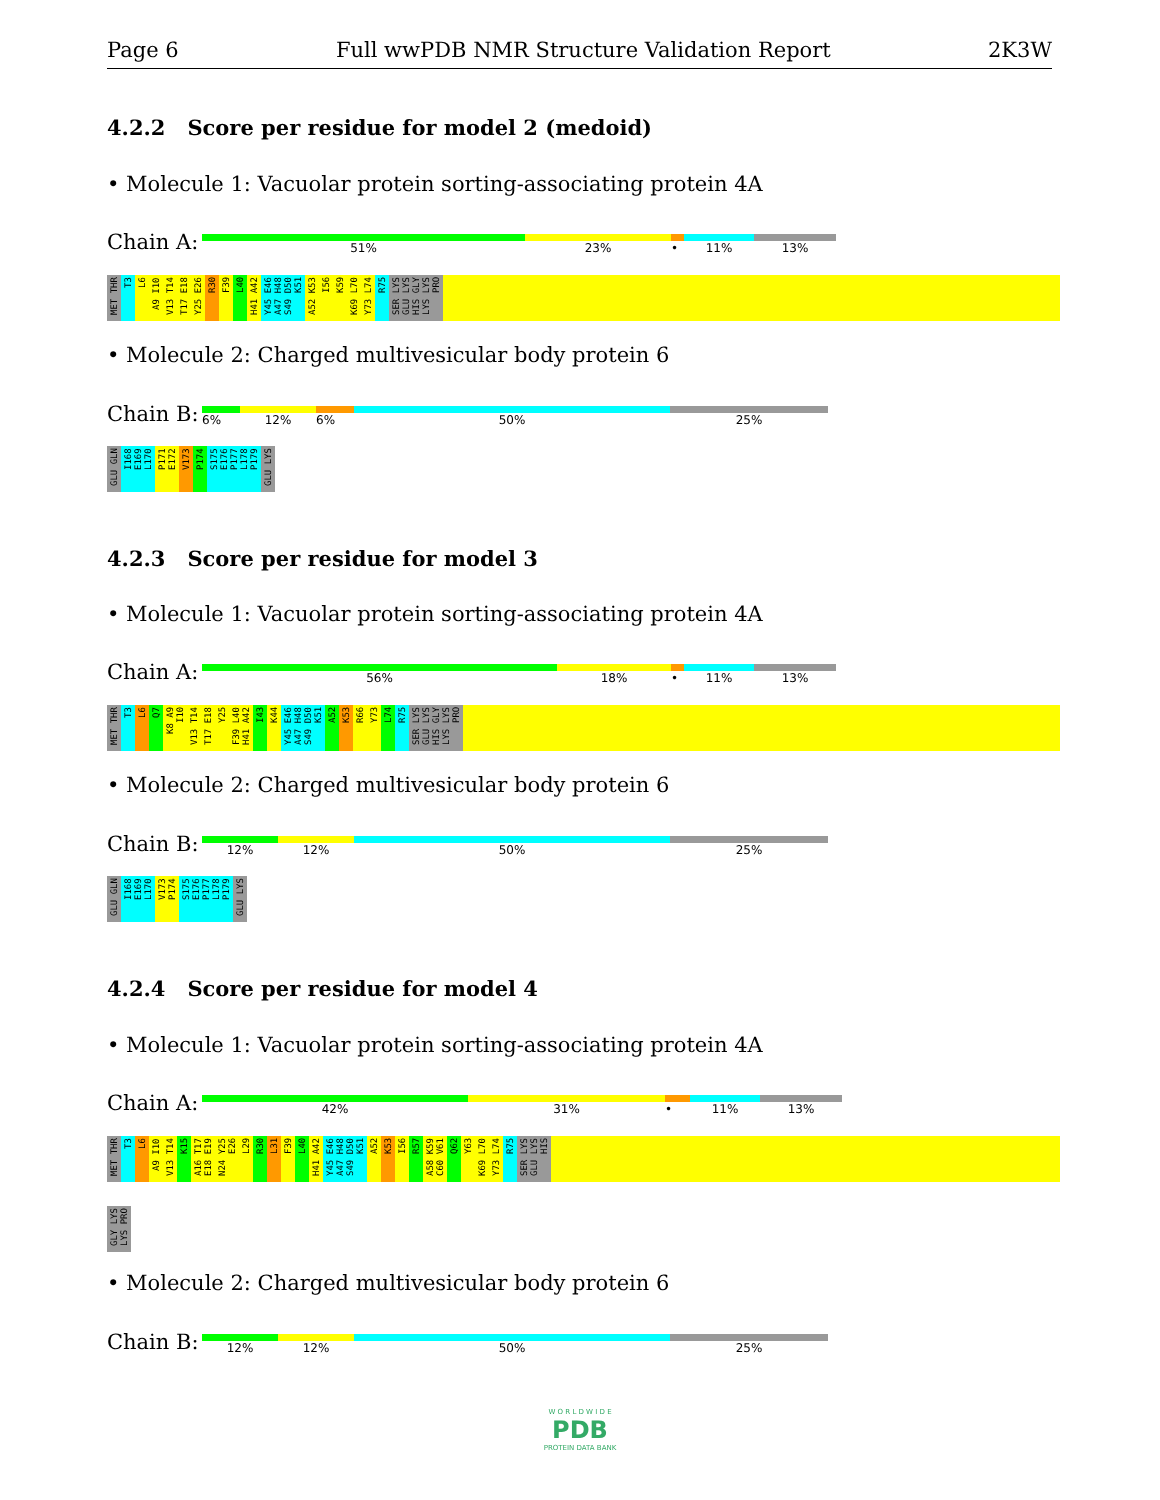Page 6 Full wwPDB NMR Structure Validation Report 2K3W
4.2.2 Score per residue for model 2 (medoid)
• Molecule 1: Vacuolar protein sorting-associating protein 4A
Chain A:
51% 23% • 11% 13%
MET THR T3 L6 A9 I10 V13 T14 T17 E18 Y25 E26 R30 F39 L40 H41 A42 Y45 E46 A47 H48 S49 D50 K51 A52 K53 I56 K59 K69 L70 Y73 L74 R75 SER LYS GLU LYS HIS GLY LYS LYS PRO
• Molecule 2: Charged multivesicular body protein 6
Chain B:
6% 12% 6% 50% 25%
GLU GLN I168 E169 L170 P171 E172 V173 P174 S175 E176 P177 L178 P179 GLU LYS
4.2.3 Score per residue for model 3
• Molecule 1: Vacuolar protein sorting-associating protein 4A
Chain A:
56% 18% • 11% 13%
MET THR T3 L6 Q7 K8 A9 I10 V13 T14 T17 E18 Y25 F39 L40 H41 A42 I43 K44 Y45 E46 A47 H48 S49 D50 K51 A52 K53 R66 Y73 L74 R75 SER LYS GLU LYS HIS GLY LYS LYS PRO
• Molecule 2: Charged multivesicular body protein 6
Chain B:
12% 12% 50% 25%
GLU GLN I168 E169 L170 V173 P174 S175 E176 P177 L178 P179 GLU LYS
4.2.4 Score per residue for model 4
• Molecule 1: Vacuolar protein sorting-associating protein 4A
Chain A:
42% 31% • 11% 13%
MET THR T3 L6 A9 I10 V13 T14 K15 A16 T17 E18 E19 N24 Y25 E26 L29 R30 L31 F39 L40 H41 A42 Y45 E46 A47 H48 S49 D50 K51 A52 K53 I56 R57 A58 K59 C60 V61 Q62 Y63 K69 L70 Y73 L74 R75 SER LYS GLU LYS HIS
GLY LYS LYS PRO
• Molecule 2: Charged multivesicular body protein 6
Chain B:
12% 12% 50% 25%
W O R L D W I D E
PDB
PROTEIN DATA BANK